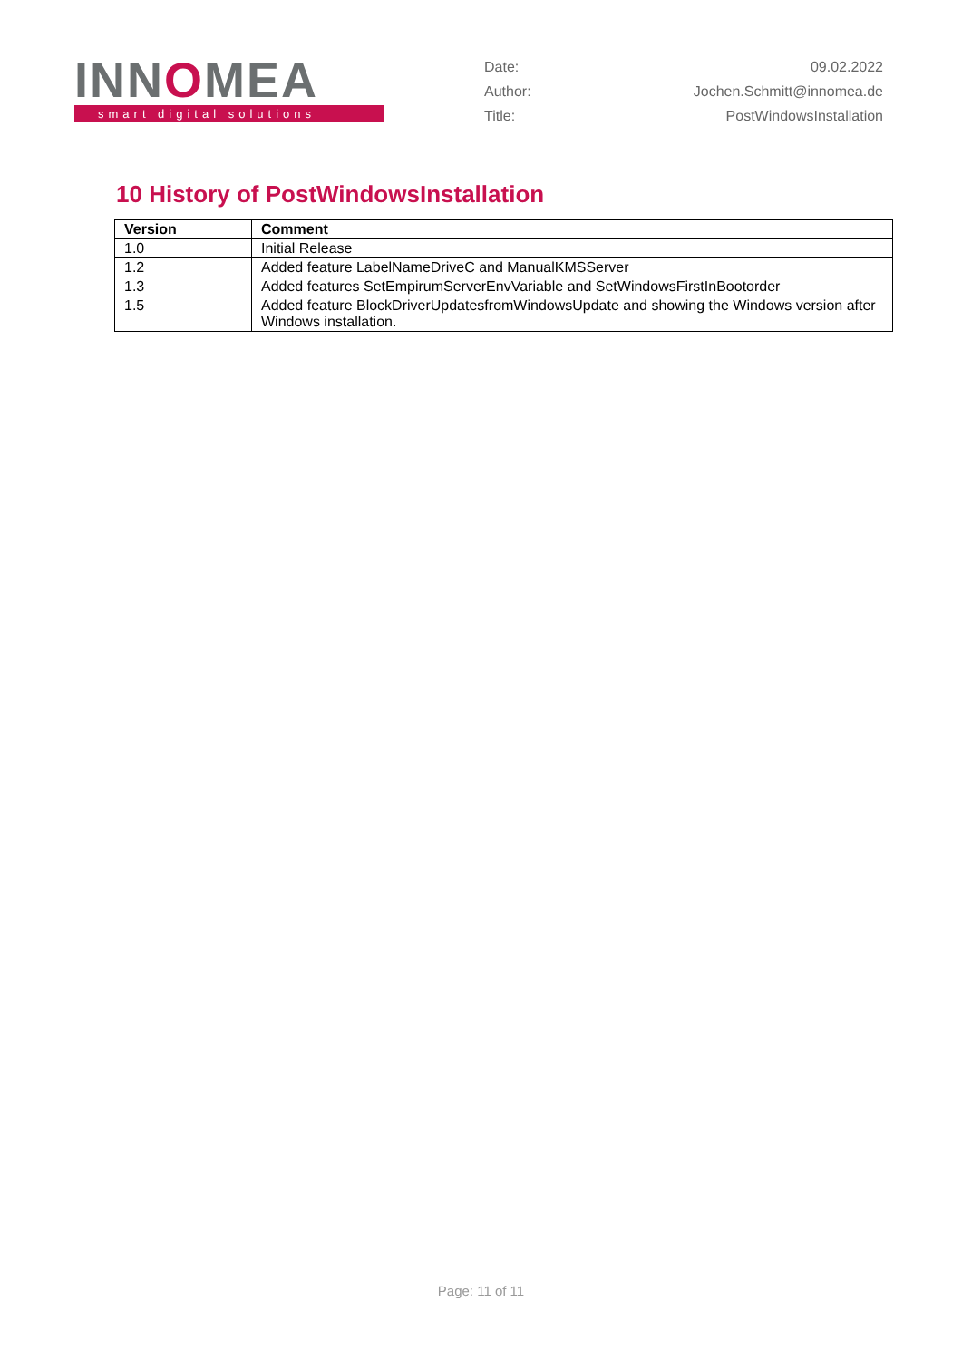INNOMEA
smart digital solutions
Date: 09.02.2022
Author: Jochen.Schmitt@innomea.de
Title: PostWindowsInstallation
10 History of PostWindowsInstallation
| Version | Comment |
| --- | --- |
| 1.0 | Initial Release |
| 1.2 | Added feature LabelNameDriveC and ManualKMSServer |
| 1.3 | Added features SetEmpirumServerEnvVariable and SetWindowsFirstInBootorder |
| 1.5 | Added feature BlockDriverUpdatesfromWindowsUpdate and showing the Windows version after Windows installation. |
Page: 11 of 11